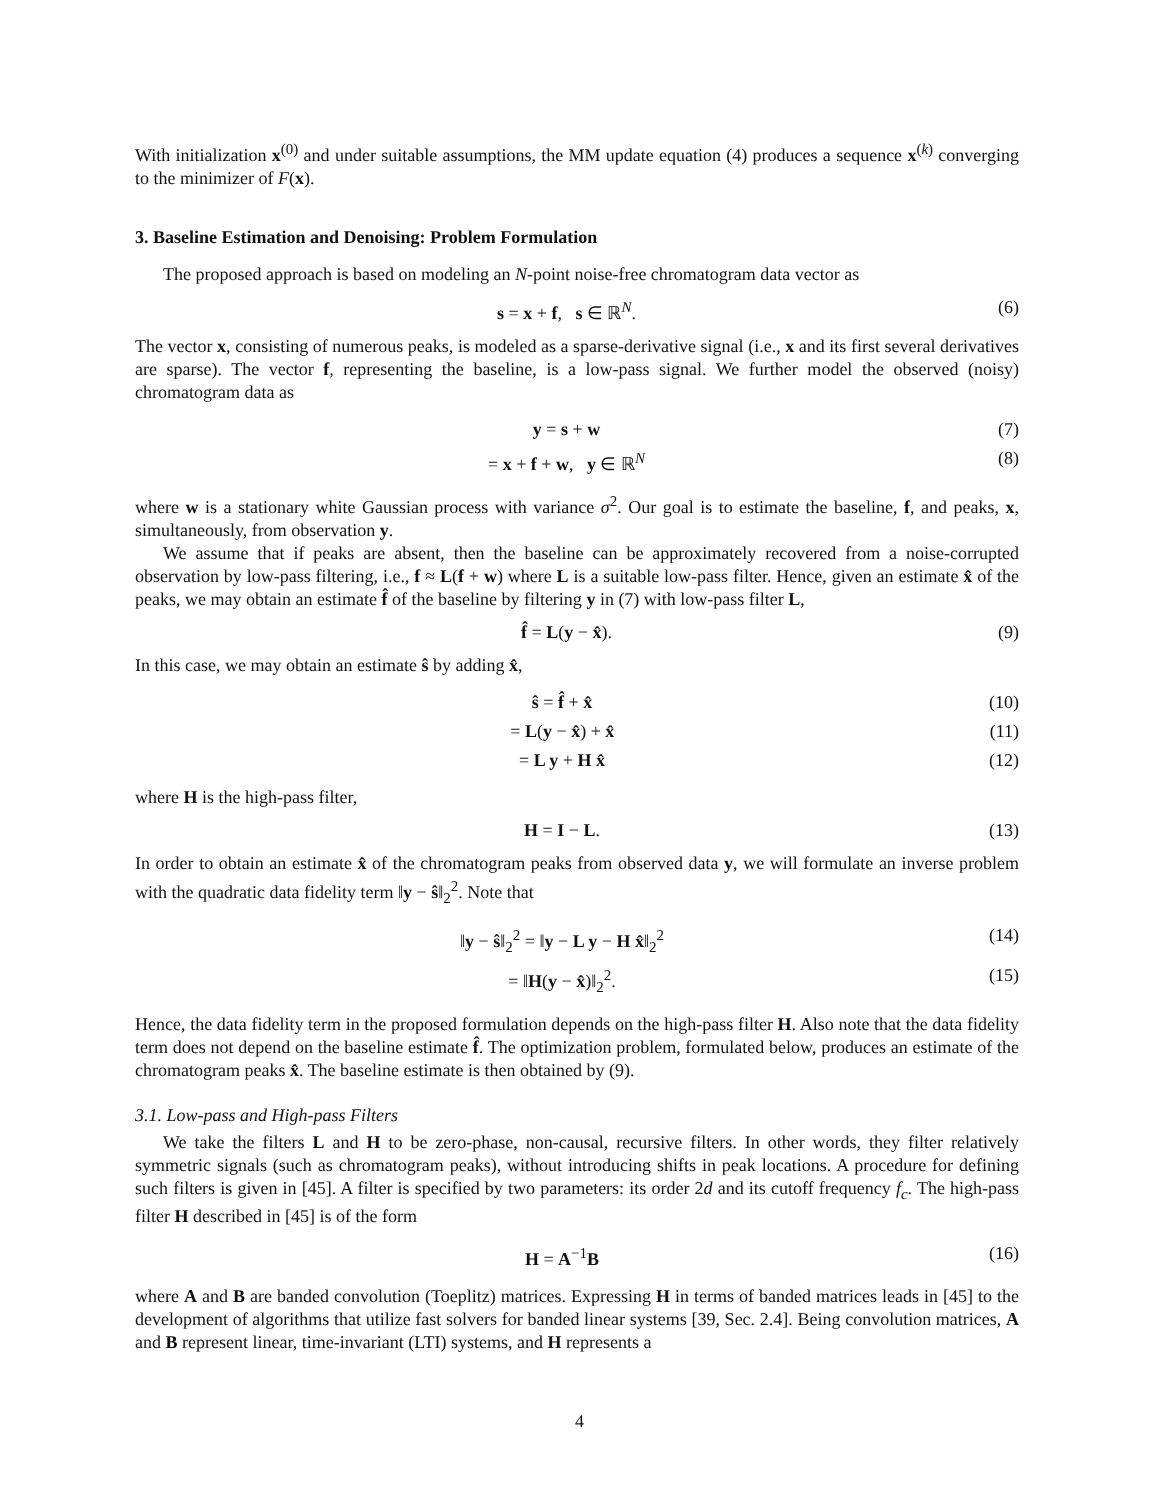With initialization x<sup>(0)</sup> and under suitable assumptions, the MM update equation (4) produces a sequence x<sup>(k)</sup> converging to the minimizer of F(x).
3. Baseline Estimation and Denoising: Problem Formulation
The proposed approach is based on modeling an N-point noise-free chromatogram data vector as
s = x + f, s ∈ ℝ<sup>N</sup>. (6)
The vector x, consisting of numerous peaks, is modeled as a sparse-derivative signal (i.e., x and its first several derivatives are sparse). The vector f, representing the baseline, is a low-pass signal. We further model the observed (noisy) chromatogram data as
y = s + w (7)
= x + f + w, y ∈ ℝ<sup>N</sup> (8)
where w is a stationary white Gaussian process with variance σ<sup>2</sup>. Our goal is to estimate the baseline, f, and peaks, x, simultaneously, from observation y.
We assume that if peaks are absent, then the baseline can be approximately recovered from a noise-corrupted observation by low-pass filtering, i.e., f ≈ L(f + w) where L is a suitable low-pass filter. Hence, given an estimate x̂ of the peaks, we may obtain an estimate f̂ of the baseline by filtering y in (7) with low-pass filter L,
f̂ = L(y − x̂). (9)
In this case, we may obtain an estimate ŝ by adding x̂,
ŝ = f̂ + x̂ (10)
= L(y − x̂) + x̂ (11)
= L y + H x̂ (12)
where H is the high-pass filter,
H = I − L. (13)
In order to obtain an estimate x̂ of the chromatogram peaks from observed data y, we will formulate an inverse problem with the quadratic data fidelity term ‖y − ŝ‖<sub>2</sub><sup>2</sup>. Note that
‖y − ŝ‖<sub>2</sub><sup>2</sup> = ‖y − L y − H x̂‖<sub>2</sub><sup>2</sup> (14)
= ‖H(y − x̂)‖<sub>2</sub><sup>2</sup>. (15)
Hence, the data fidelity term in the proposed formulation depends on the high-pass filter H. Also note that the data fidelity term does not depend on the baseline estimate f̂. The optimization problem, formulated below, produces an estimate of the chromatogram peaks x̂. The baseline estimate is then obtained by (9).
3.1. Low-pass and High-pass Filters
We take the filters L and H to be zero-phase, non-causal, recursive filters. In other words, they filter relatively symmetric signals (such as chromatogram peaks), without introducing shifts in peak locations. A procedure for defining such filters is given in [45]. A filter is specified by two parameters: its order 2d and its cutoff frequency f<sub>c</sub>. The high-pass filter H described in [45] is of the form
H = A<sup>−1</sup>B (16)
where A and B are banded convolution (Toeplitz) matrices. Expressing H in terms of banded matrices leads in [45] to the development of algorithms that utilize fast solvers for banded linear systems [39, Sec. 2.4]. Being convolution matrices, A and B represent linear, time-invariant (LTI) systems, and H represents a
4